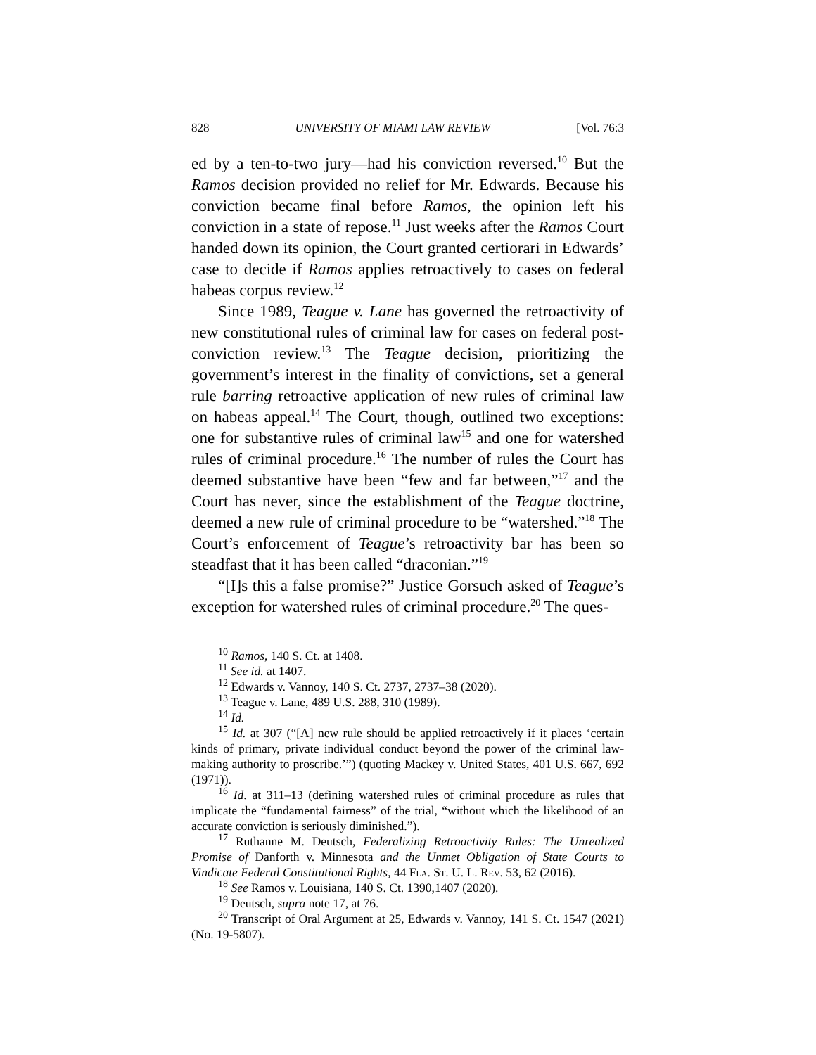828 UNIVERSITY OF MIAMI LAW REVIEW [Vol. 76:3
ed by a ten-to-two jury—had his conviction reversed.<sup>10</sup> But the Ramos decision provided no relief for Mr. Edwards. Because his conviction became final before Ramos, the opinion left his conviction in a state of repose.<sup>11</sup> Just weeks after the Ramos Court handed down its opinion, the Court granted certiorari in Edwards’ case to decide if Ramos applies retroactively to cases on federal habeas corpus review.<sup>12</sup>
Since 1989, Teague v. Lane has governed the retroactivity of new constitutional rules of criminal law for cases on federal post-conviction review.<sup>13</sup> The Teague decision, prioritizing the government’s interest in the finality of convictions, set a general rule barring retroactive application of new rules of criminal law on habeas appeal.<sup>14</sup> The Court, though, outlined two exceptions: one for substantive rules of criminal law<sup>15</sup> and one for watershed rules of criminal procedure.<sup>16</sup> The number of rules the Court has deemed substantive have been “few and far between,”<sup>17</sup> and the Court has never, since the establishment of the Teague doctrine, deemed a new rule of criminal procedure to be “watershed.”<sup>18</sup> The Court’s enforcement of Teague’s retroactivity bar has been so steadfast that it has been called “draconian.”<sup>19</sup>
“[I]s this a false promise?” Justice Gorsuch asked of Teague’s exception for watershed rules of criminal procedure.<sup>20</sup> The ques-
<sup>10</sup> Ramos, 140 S. Ct. at 1408.
<sup>11</sup> See id. at 1407.
<sup>12</sup> Edwards v. Vannoy, 140 S. Ct. 2737, 2737–38 (2020).
<sup>13</sup> Teague v. Lane, 489 U.S. 288, 310 (1989).
<sup>14</sup> Id.
<sup>15</sup> Id. at 307 (“[A] new rule should be applied retroactively if it places ‘certain kinds of primary, private individual conduct beyond the power of the criminal law-making authority to proscribe.’”) (quoting Mackey v. United States, 401 U.S. 667, 692 (1971)).
<sup>16</sup> Id. at 311–13 (defining watershed rules of criminal procedure as rules that implicate the “fundamental fairness” of the trial, “without which the likelihood of an accurate conviction is seriously diminished.”).
<sup>17</sup> Ruthanne M. Deutsch, Federalizing Retroactivity Rules: The Unrealized Promise of Danforth v. Minnesota and the Unmet Obligation of State Courts to Vindicate Federal Constitutional Rights, 44 Fla. St. U. L. Rev. 53, 62 (2016).
<sup>18</sup> See Ramos v. Louisiana, 140 S. Ct. 1390,1407 (2020).
<sup>19</sup> Deutsch, supra note 17, at 76.
<sup>20</sup> Transcript of Oral Argument at 25, Edwards v. Vannoy, 141 S. Ct. 1547 (2021) (No. 19-5807).